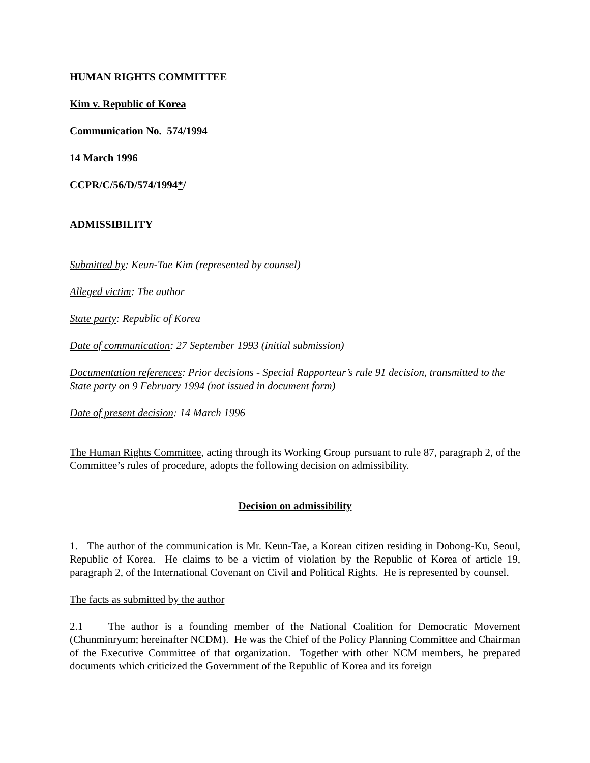HUMAN RIGHTS COMMITTEE
Kim v. Republic of Korea
Communication No. 574/1994
14 March 1996
CCPR/C/56/D/574/1994*/
ADMISSIBILITY
Submitted by: Keun-Tae Kim (represented by counsel)
Alleged victim: The author
State party: Republic of Korea
Date of communication: 27 September 1993 (initial submission)
Documentation references: Prior decisions - Special Rapporteur’s rule 91 decision, transmitted to the State party on 9 February 1994 (not issued in document form)
Date of present decision: 14 March 1996
The Human Rights Committee, acting through its Working Group pursuant to rule 87, paragraph 2, of the Committee’s rules of procedure, adopts the following decision on admissibility.
Decision on admissibility
1. The author of the communication is Mr. Keun-Tae, a Korean citizen residing in Dobong-Ku, Seoul, Republic of Korea. He claims to be a victim of violation by the Republic of Korea of article 19, paragraph 2, of the International Covenant on Civil and Political Rights. He is represented by counsel.
The facts as submitted by the author
2.1 The author is a founding member of the National Coalition for Democratic Movement (Chunminryum; hereinafter NCDM). He was the Chief of the Policy Planning Committee and Chairman of the Executive Committee of that organization. Together with other NCM members, he prepared documents which criticized the Government of the Republic of Korea and its foreign